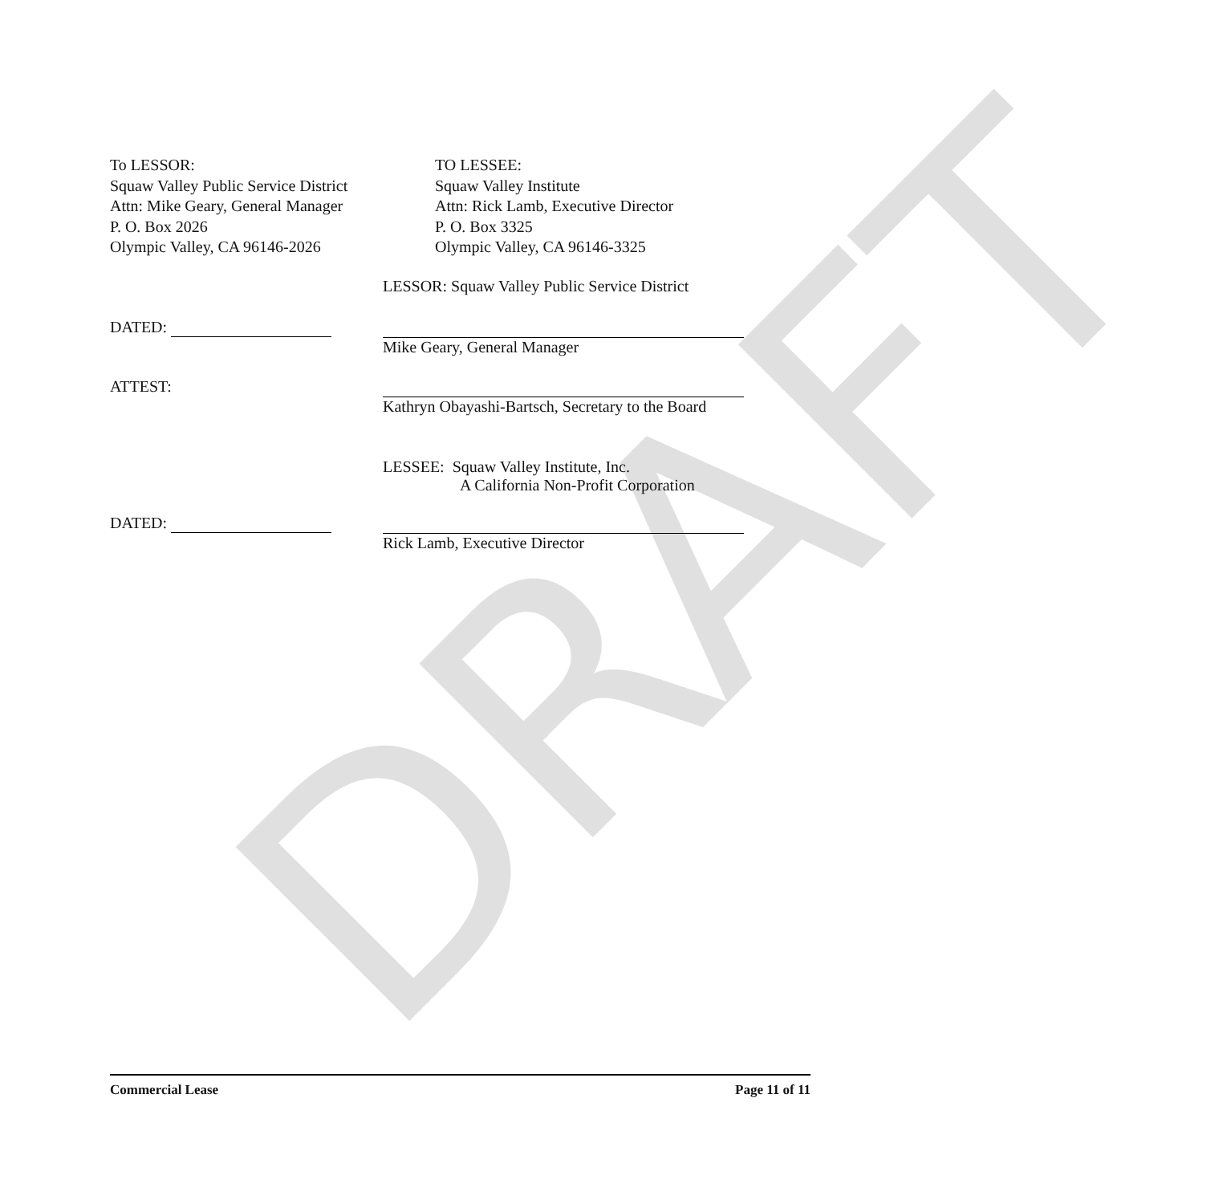DRAFT
To LESSOR:
Squaw Valley Public Service District
Attn: Mike Geary, General Manager
P. O. Box 2026
Olympic Valley, CA 96146-2026
TO LESSEE:
Squaw Valley Institute
Attn: Rick Lamb, Executive Director
P. O. Box 3325
Olympic Valley, CA 96146-3325
LESSOR: Squaw Valley Public Service District
DATED: Mike Geary, General Manager
ATTEST: Kathryn Obayashi-Bartsch, Secretary to the Board
LESSEE: Squaw Valley Institute, Inc.
A California Non-Profit Corporation
DATED: Rick Lamb, Executive Director
Commercial Lease Page 11 of 11